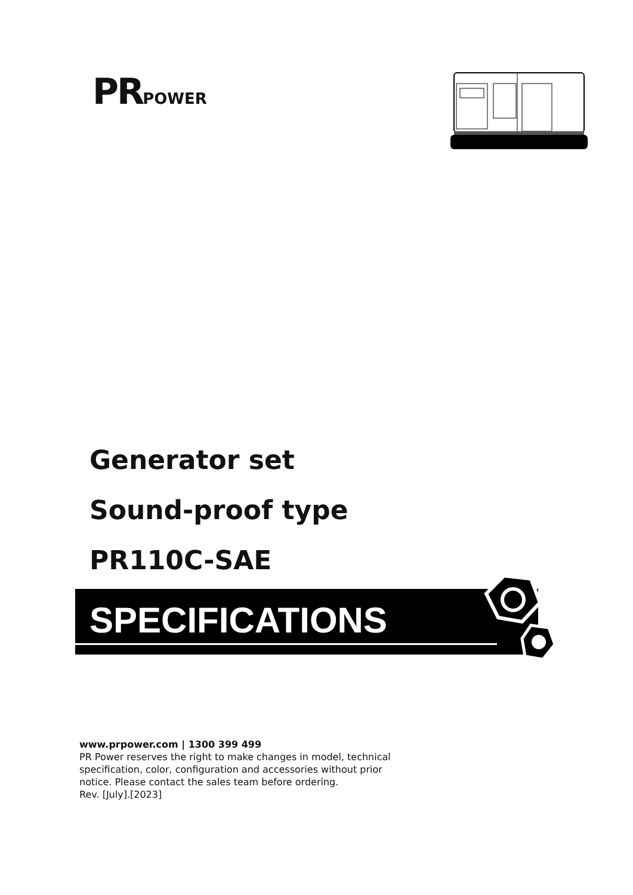PR POWER
Generator set
Sound-proof type
PR110C-SAE
SPECIFICATIONS
www.prpower.com | 1300 399 499
PR Power reserves the right to make changes in model, technical specification, color, configuration and accessories without prior notice. Please contact the sales team before ordering.
Rev. [July].[2023]